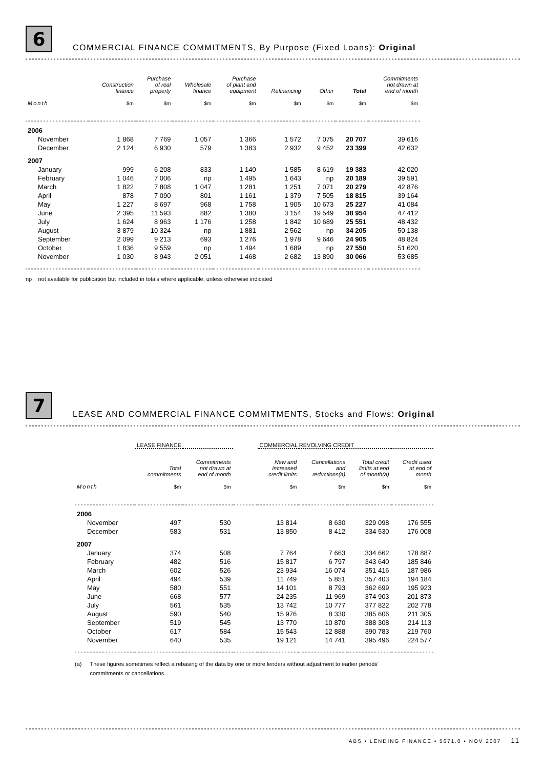6
COMMERCIAL FINANCE COMMITMENTS, By Purpose (Fixed Loans): Original
| | Construction finance | Purchase of real property | Wholesale finance | Purchase of plant and equipment | Refinancing | Other | Total | Commitments not drawn at end of month |
| --- | --- | --- | --- | --- | --- | --- | --- | --- |
| Month | $m | $m | $m | $m | $m | $m | $m | $m |
| 2006 | | | | | | | | |
| November | 1 868 | 7 769 | 1 057 | 1 366 | 1 572 | 7 075 | 20 707 | 39 616 |
| December | 2 124 | 6 930 | 579 | 1 383 | 2 932 | 9 452 | 23 399 | 42 632 |
| 2007 | | | | | | | | |
| January | 999 | 6 208 | 833 | 1 140 | 1 585 | 8 619 | 19 383 | 42 020 |
| February | 1 046 | 7 006 | np | 1 495 | 1 643 | np | 20 189 | 39 591 |
| March | 1 822 | 7 808 | 1 047 | 1 281 | 1 251 | 7 071 | 20 279 | 42 876 |
| April | 878 | 7 090 | 801 | 1 161 | 1 379 | 7 505 | 18 815 | 39 164 |
| May | 1 227 | 8 697 | 968 | 1 758 | 1 905 | 10 673 | 25 227 | 41 084 |
| June | 2 395 | 11 593 | 882 | 1 380 | 3 154 | 19 549 | 38 954 | 47 412 |
| July | 1 624 | 8 963 | 1 176 | 1 258 | 1 842 | 10 689 | 25 551 | 48 432 |
| August | 3 879 | 10 324 | np | 1 881 | 2 562 | np | 34 205 | 50 138 |
| September | 2 099 | 9 213 | 693 | 1 276 | 1 978 | 9 646 | 24 905 | 48 824 |
| October | 1 836 | 9 559 | np | 1 494 | 1 689 | np | 27 550 | 51 620 |
| November | 1 030 | 8 943 | 2 051 | 1 468 | 2 682 | 13 890 | 30 066 | 53 685 |
np not available for publication but included in totals where applicable, unless otherwise indicated
7
LEASE AND COMMERCIAL FINANCE COMMITMENTS, Stocks and Flows: Original
| | LEASE FINANCE | | | COMMERCIAL REVOLVING CREDIT | | | |
| --- | --- | --- | --- | --- | --- | --- | --- |
| | Total commitments | Commitments not drawn at end of month | | New and increased credit limits | Cancellations and reductions(a) | Total credit limits at end of month(a) | Credit used at end of month |
| Month | $m | $m | | $m | $m | $m | $m |
| 2006 | | | | | | | |
| November | 497 | 530 | | 13 814 | 8 630 | 329 098 | 176 555 |
| December | 583 | 531 | | 13 850 | 8 412 | 334 530 | 176 008 |
| 2007 | | | | | | | |
| January | 374 | 508 | | 7 764 | 7 663 | 334 662 | 178 887 |
| February | 482 | 516 | | 15 817 | 6 797 | 343 640 | 185 846 |
| March | 602 | 526 | | 23 934 | 16 074 | 351 416 | 187 986 |
| April | 494 | 539 | | 11 749 | 5 851 | 357 403 | 194 184 |
| May | 580 | 551 | | 14 101 | 8 793 | 362 699 | 195 923 |
| June | 668 | 577 | | 24 235 | 11 969 | 374 903 | 201 873 |
| July | 561 | 535 | | 13 742 | 10 777 | 377 822 | 202 778 |
| August | 590 | 540 | | 15 976 | 8 330 | 385 606 | 211 305 |
| September | 519 | 545 | | 13 770 | 10 870 | 388 308 | 214 113 |
| October | 617 | 584 | | 15 543 | 12 888 | 390 783 | 219 760 |
| November | 640 | 535 | | 19 121 | 14 741 | 395 496 | 224 577 |
(a) These figures sometimes reflect a rebasing of the data by one or more lenders without adjustment to earlier periods'
commitments or cancellations.
ABS • LENDING FINANCE • 5671.0 • NOV 2007 11